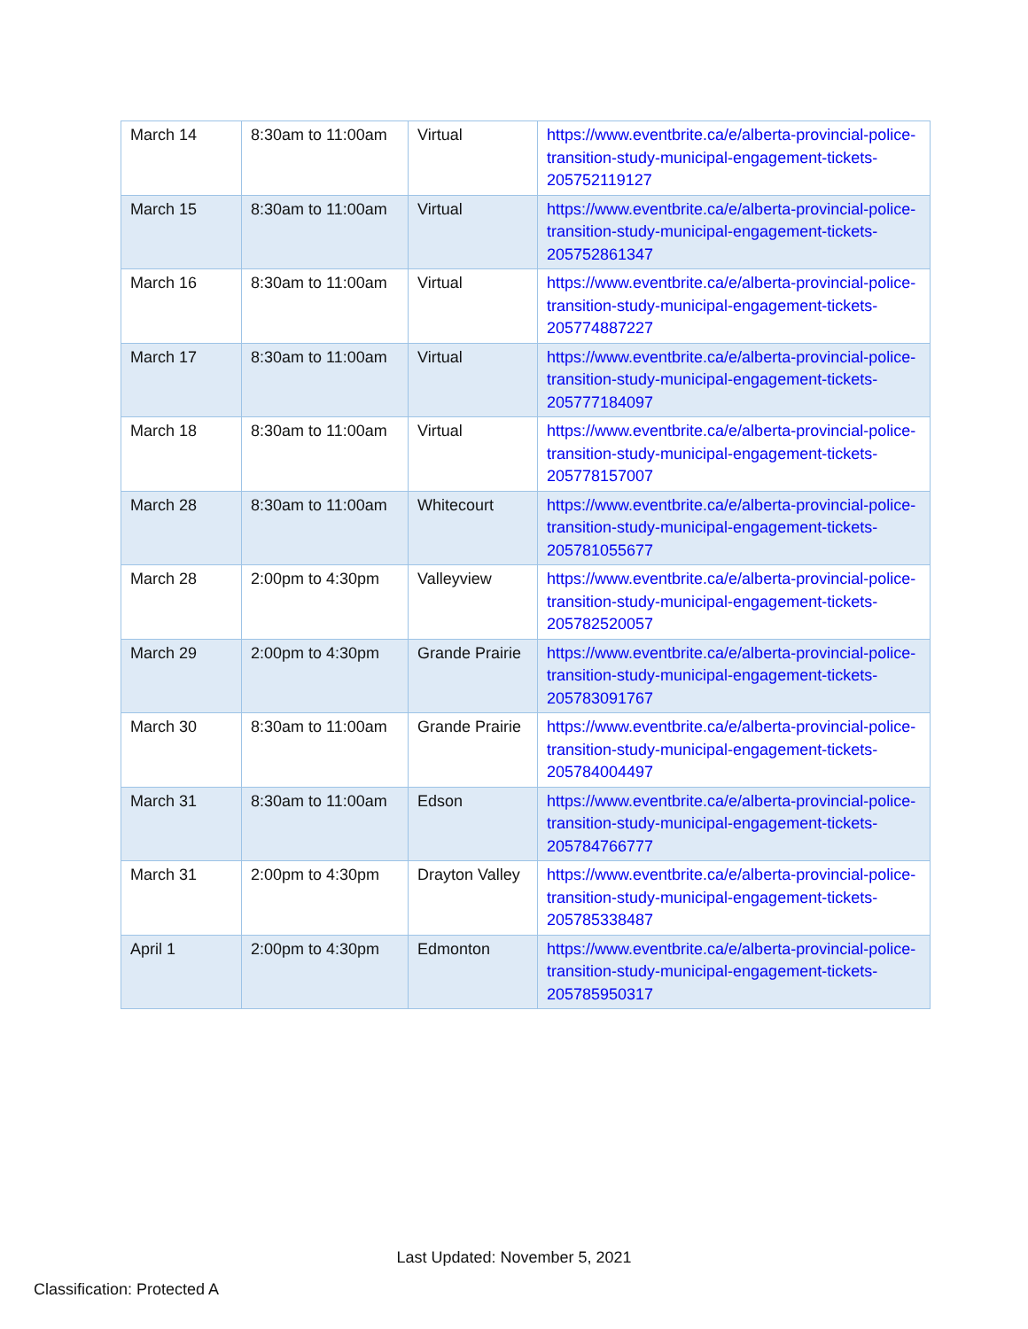| March 14 | 8:30am to 11:00am | Virtual | https://www.eventbrite.ca/e/alberta-provincial-police-transition-study-municipal-engagement-tickets-205752119127 |
| March 15 | 8:30am to 11:00am | Virtual | https://www.eventbrite.ca/e/alberta-provincial-police-transition-study-municipal-engagement-tickets-205752861347 |
| March 16 | 8:30am to 11:00am | Virtual | https://www.eventbrite.ca/e/alberta-provincial-police-transition-study-municipal-engagement-tickets-205774887227 |
| March 17 | 8:30am to 11:00am | Virtual | https://www.eventbrite.ca/e/alberta-provincial-police-transition-study-municipal-engagement-tickets-205777184097 |
| March 18 | 8:30am to 11:00am | Virtual | https://www.eventbrite.ca/e/alberta-provincial-police-transition-study-municipal-engagement-tickets-205778157007 |
| March 28 | 8:30am to 11:00am | Whitecourt | https://www.eventbrite.ca/e/alberta-provincial-police-transition-study-municipal-engagement-tickets-205781055677 |
| March 28 | 2:00pm to 4:30pm | Valleyview | https://www.eventbrite.ca/e/alberta-provincial-police-transition-study-municipal-engagement-tickets-205782520057 |
| March 29 | 2:00pm to 4:30pm | Grande Prairie | https://www.eventbrite.ca/e/alberta-provincial-police-transition-study-municipal-engagement-tickets-205783091767 |
| March 30 | 8:30am to 11:00am | Grande Prairie | https://www.eventbrite.ca/e/alberta-provincial-police-transition-study-municipal-engagement-tickets-205784004497 |
| March 31 | 8:30am to 11:00am | Edson | https://www.eventbrite.ca/e/alberta-provincial-police-transition-study-municipal-engagement-tickets-205784766777 |
| March 31 | 2:00pm to 4:30pm | Drayton Valley | https://www.eventbrite.ca/e/alberta-provincial-police-transition-study-municipal-engagement-tickets-205785338487 |
| April 1 | 2:00pm to 4:30pm | Edmonton | https://www.eventbrite.ca/e/alberta-provincial-police-transition-study-municipal-engagement-tickets-205785950317 |
Last Updated: November 5, 2021
Classification: Protected A